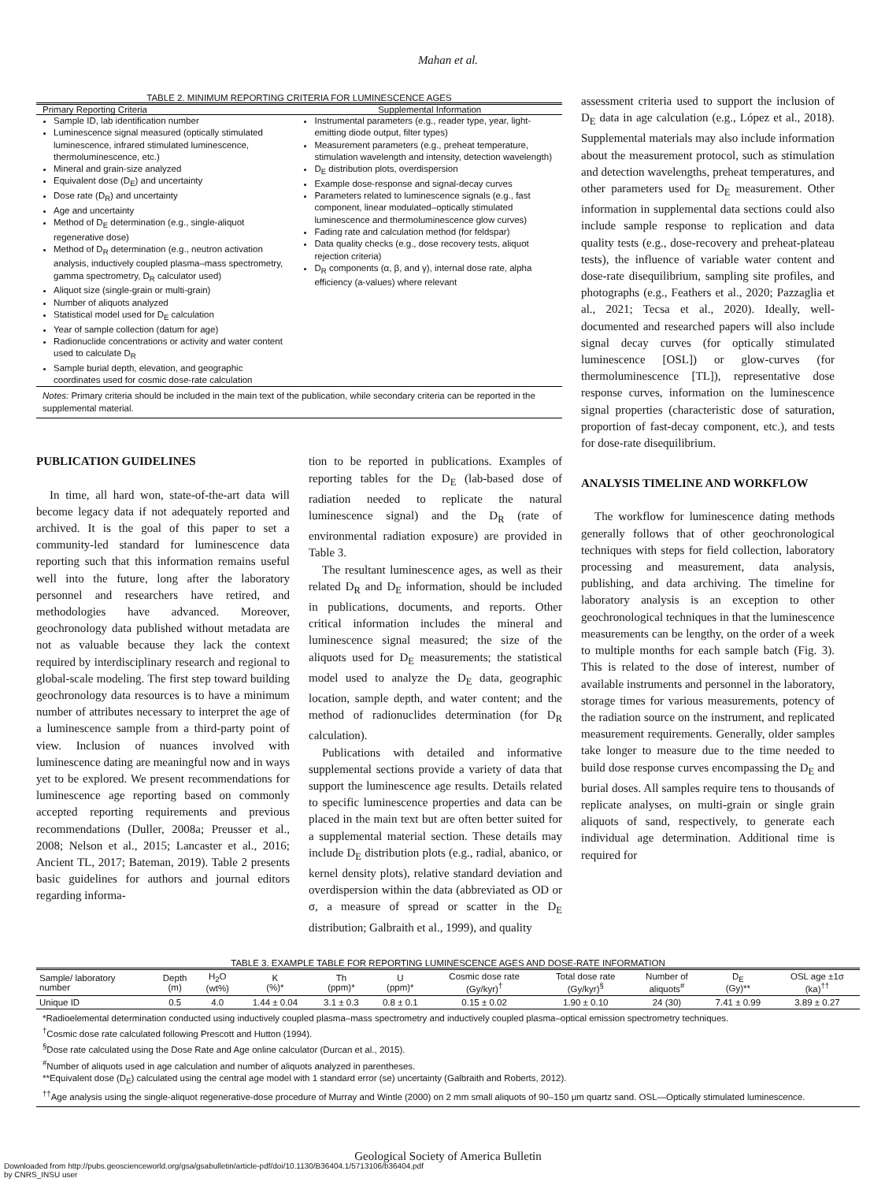Mahan et al.
TABLE 2. MINIMUM REPORTING CRITERIA FOR LUMINESCENCE AGES
| Primary Reporting Criteria | Supplemental Information |
| --- | --- |
| Sample ID, lab identification number Luminescence signal measured (optically stimulated luminescence, infrared stimulated luminescence, thermoluminescence, etc.) Mineral and grain-size analyzed Equivalent dose (D<sub>E</sub>) and uncertainty Dose rate (D<sub>R</sub>) and uncertainty Age and uncertainty Method of D<sub>E</sub> determination (e.g., single-aliquot regenerative dose) Method of D<sub>R</sub> determination (e.g., neutron activation analysis, inductively coupled plasma–mass spectrometry, gamma spectrometry, D<sub>R</sub> calculator used) Aliquot size (single-grain or multi-grain) Number of aliquots analyzed Statistical model used for D<sub>E</sub> calculation Year of sample collection (datum for age) Radionuclide concentrations or activity and water content used to calculate D<sub>R</sub> Sample burial depth, elevation, and geographic coordinates used for cosmic dose-rate calculation | Instrumental parameters (e.g., reader type, year, light-emitting diode output, filter types) Measurement parameters (e.g., preheat temperature, stimulation wavelength and intensity, detection wavelength) D<sub>E</sub> distribution plots, overdispersion Example dose-response and signal-decay curves Parameters related to luminescence signals (e.g., fast component, linear modulated–optically stimulated luminescence and thermoluminescence glow curves) Fading rate and calculation method (for feldspar) Data quality checks (e.g., dose recovery tests, aliquot rejection criteria) D<sub>R</sub> components (α, β, and γ), internal dose rate, alpha efficiency (a-values) where relevant |
Notes: Primary criteria should be included in the main text of the publication, while secondary criteria can be reported in the supplemental material.
PUBLICATION GUIDELINES
In time, all hard won, state-of-the-art data will become legacy data if not adequately reported and archived. It is the goal of this paper to set a community-led standard for luminescence data reporting such that this information remains useful well into the future, long after the laboratory personnel and researchers have retired, and methodologies have advanced. Moreover, geochronology data published without metadata are not as valuable because they lack the context required by interdisciplinary research and regional to global-scale modeling. The first step toward building geochronology data resources is to have a minimum number of attributes necessary to interpret the age of a luminescence sample from a third-party point of view. Inclusion of nuances involved with luminescence dating are meaningful now and in ways yet to be explored. We present recommendations for luminescence age reporting based on commonly accepted reporting requirements and previous recommendations (Duller, 2008a; Preusser et al., 2008; Nelson et al., 2015; Lancaster et al., 2016; Ancient TL, 2017; Bateman, 2019). Table 2 presents basic guidelines for authors and journal editors regarding informa-
tion to be reported in publications. Examples of reporting tables for the D<sub>E</sub> (lab-based dose of radiation needed to replicate the natural luminescence signal) and the D<sub>R</sub> (rate of environmental radiation exposure) are provided in Table 3.
The resultant luminescence ages, as well as their related D<sub>R</sub> and D<sub>E</sub> information, should be included in publications, documents, and reports. Other critical information includes the mineral and luminescence signal measured; the size of the aliquots used for D<sub>E</sub> measurements; the statistical model used to analyze the D<sub>E</sub> data, geographic location, sample depth, and water content; and the method of radionuclides determination (for D<sub>R</sub> calculation).
Publications with detailed and informative supplemental sections provide a variety of data that support the luminescence age results. Details related to specific luminescence properties and data can be placed in the main text but are often better suited for a supplemental material section. These details may include D<sub>E</sub> distribution plots (e.g., radial, abanico, or kernel density plots), relative standard deviation and overdispersion within the data (abbreviated as OD or σ, a measure of spread or scatter in the D<sub>E</sub> distribution; Galbraith et al., 1999), and quality
assessment criteria used to support the inclusion of D<sub>E</sub> data in age calculation (e.g., López et al., 2018). Supplemental materials may also include information about the measurement protocol, such as stimulation and detection wavelengths, preheat temperatures, and other parameters used for D<sub>E</sub> measurement. Other information in supplemental data sections could also include sample response to replication and data quality tests (e.g., dose-recovery and preheat-plateau tests), the influence of variable water content and dose-rate disequilibrium, sampling site profiles, and photographs (e.g., Feathers et al., 2020; Pazzaglia et al., 2021; Tecsa et al., 2020). Ideally, well-documented and researched papers will also include signal decay curves (for optically stimulated luminescence [OSL]) or glow-curves (for thermoluminescence [TL]), representative dose response curves, information on the luminescence signal properties (characteristic dose of saturation, proportion of fast-decay component, etc.), and tests for dose-rate disequilibrium.
ANALYSIS TIMELINE AND WORKFLOW
The workflow for luminescence dating methods generally follows that of other geochronological techniques with steps for field collection, laboratory processing and measurement, data analysis, publishing, and data archiving. The timeline for laboratory analysis is an exception to other geochronological techniques in that the luminescence measurements can be lengthy, on the order of a week to multiple months for each sample batch (Fig. 3). This is related to the dose of interest, number of available instruments and personnel in the laboratory, storage times for various measurements, potency of the radiation source on the instrument, and replicated measurement requirements. Generally, older samples take longer to measure due to the time needed to build dose response curves encompassing the D<sub>E</sub> and burial doses. All samples require tens to thousands of replicate analyses, on multi-grain or single grain aliquots of sand, respectively, to generate each individual age determination. Additional time is required for
TABLE 3. EXAMPLE TABLE FOR REPORTING LUMINESCENCE AGES AND DOSE-RATE INFORMATION
| Sample/ laboratory number | Depth (m) | H<sub>2</sub>O (wt%) | K (%)* | Th (ppm)* | U (ppm)* | Cosmic dose rate (Gy/kyr)<sup>†</sup> | Total dose rate (Gy/kyr)<sup>§</sup> | Number of aliquots<sup>#</sup> | D<sub>E</sub> (Gy)** | OSL age ±1σ (ka)<sup>††</sup> |
| --- | --- | --- | --- | --- | --- | --- | --- | --- | --- | --- |
| Unique ID | 0.5 | 4.0 | 1.44 ± 0.04 | 3.1 ± 0.3 | 0.8 ± 0.1 | 0.15 ± 0.02 | 1.90 ± 0.10 | 24 (30) | 7.41 ± 0.99 | 3.89 ± 0.27 |
*Radioelemental determination conducted using inductively coupled plasma–mass spectrometry and inductively coupled plasma–optical emission spectrometry techniques.
<sup>†</sup> Cosmic dose rate calculated following Prescott and Hutton (1994).
<sup>§</sup> Dose rate calculated using the Dose Rate and Age online calculator (Durcan et al., 2015).
<sup>#</sup> Number of aliquots used in age calculation and number of aliquots analyzed in parentheses.
**Equivalent dose (D<sub>E</sub>) calculated using the central age model with 1 standard error (se) uncertainty (Galbraith and Roberts, 2012).
<sup>††</sup> Age analysis using the single-aliquot regenerative-dose procedure of Murray and Wintle (2000) on 2 mm small aliquots of 90–150 μm quartz sand. OSL—Optically stimulated luminescence.
Geological Society of America Bulletin
Downloaded from http://pubs.geoscienceworld.org/gsa/gsabulletin/article-pdf/doi/10.1130/B36404.1/5713106/b36404.pdf
by CNRS_INSU user